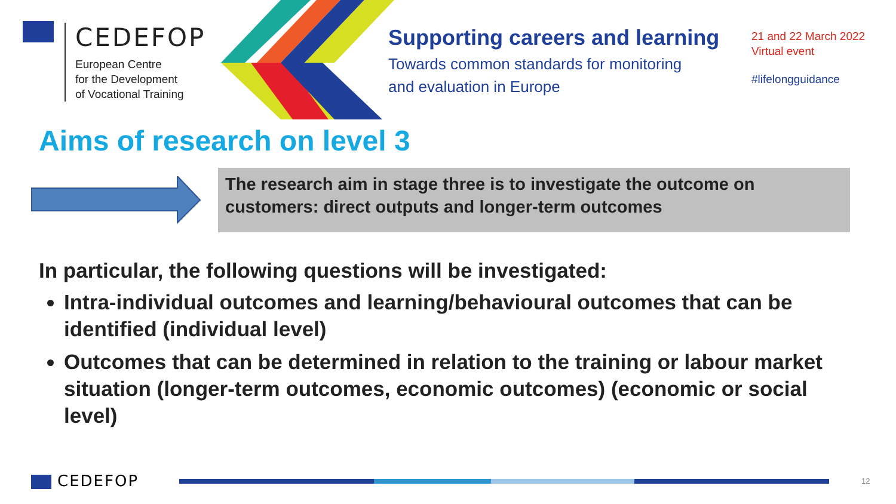CEDEFOP
European Centre
for the Development
of Vocational Training
Supporting careers and learning
Towards common standards for monitoring
and evaluation in Europe
21 and 22 March 2022
Virtual event
#lifelongguidance
Aims of research on level 3
The research aim in stage three is to investigate the outcome on customers: direct outputs and longer-term outcomes
In particular, the following questions will be investigated:
Intra-individual outcomes and learning/behavioural outcomes that can be identified (individual level)
Outcomes that can be determined in relation to the training or labour market situation (longer-term outcomes, economic outcomes) (economic or social level)
CEDEFOP 12